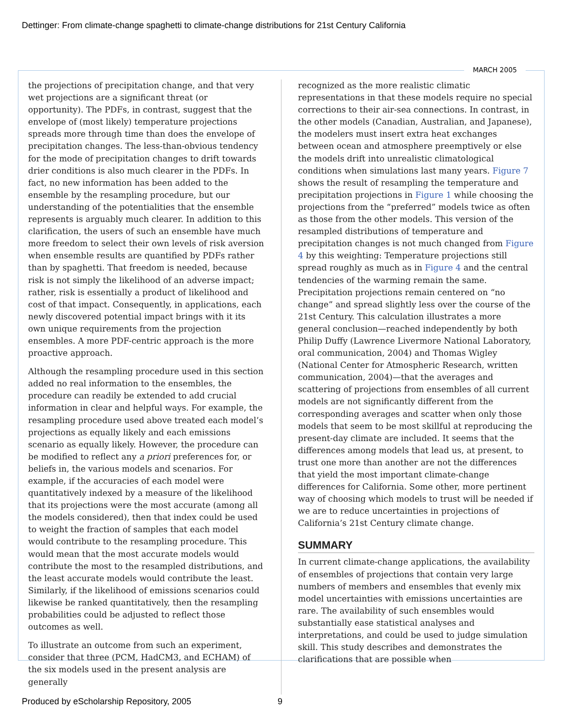Dettinger: From climate-change spaghetti to climate-change distributions for 21st Century California
MARCH 2005
the projections of precipitation change, and that very wet projections are a significant threat (or opportunity). The PDFs, in contrast, suggest that the envelope of (most likely) temperature projections spreads more through time than does the envelope of precipitation changes. The less-than-obvious tendency for the mode of precipitation changes to drift towards drier conditions is also much clearer in the PDFs. In fact, no new information has been added to the ensemble by the resampling procedure, but our understanding of the potentialities that the ensemble represents is arguably much clearer. In addition to this clarification, the users of such an ensemble have much more freedom to select their own levels of risk aversion when ensemble results are quantified by PDFs rather than by spaghetti. That freedom is needed, because risk is not simply the likelihood of an adverse impact; rather, risk is essentially a product of likelihood and cost of that impact. Consequently, in applications, each newly discovered potential impact brings with it its own unique requirements from the projection ensembles. A more PDF-centric approach is the more proactive approach.
Although the resampling procedure used in this section added no real information to the ensembles, the procedure can readily be extended to add crucial information in clear and helpful ways. For example, the resampling procedure used above treated each model’s projections as equally likely and each emissions scenario as equally likely. However, the procedure can be modified to reflect any a priori preferences for, or beliefs in, the various models and scenarios. For example, if the accuracies of each model were quantitatively indexed by a measure of the likelihood that its projections were the most accurate (among all the models considered), then that index could be used to weight the fraction of samples that each model would contribute to the resampling procedure. This would mean that the most accurate models would contribute the most to the resampled distributions, and the least accurate models would contribute the least. Similarly, if the likelihood of emissions scenarios could likewise be ranked quantitatively, then the resampling probabilities could be adjusted to reflect those outcomes as well.
To illustrate an outcome from such an experiment, consider that three (PCM, HadCM3, and ECHAM) of the six models used in the present analysis are generally
recognized as the more realistic climatic representations in that these models require no special corrections to their air-sea connections. In contrast, in the other models (Canadian, Australian, and Japanese), the modelers must insert extra heat exchanges between ocean and atmosphere preemptively or else the models drift into unrealistic climatological conditions when simulations last many years. Figure 7 shows the result of resampling the temperature and precipitation projections in Figure 1 while choosing the projections from the “preferred” models twice as often as those from the other models. This version of the resampled distributions of temperature and precipitation changes is not much changed from Figure 4 by this weighting: Temperature projections still spread roughly as much as in Figure 4 and the central tendencies of the warming remain the same. Precipitation projections remain centered on “no change” and spread slightly less over the course of the 21st Century. This calculation illustrates a more general conclusion—reached independently by both Philip Duffy (Lawrence Livermore National Laboratory, oral communication, 2004) and Thomas Wigley (National Center for Atmospheric Research, written communication, 2004)—that the averages and scattering of projections from ensembles of all current models are not significantly different from the corresponding averages and scatter when only those models that seem to be most skillful at reproducing the present-day climate are included. It seems that the differences among models that lead us, at present, to trust one more than another are not the differences that yield the most important climate-change differences for California. Some other, more pertinent way of choosing which models to trust will be needed if we are to reduce uncertainties in projections of California’s 21st Century climate change.
SUMMARY
In current climate-change applications, the availability of ensembles of projections that contain very large numbers of members and ensembles that evenly mix model uncertainties with emissions uncertainties are rare. The availability of such ensembles would substantially ease statistical analyses and interpretations, and could be used to judge simulation skill. This study describes and demonstrates the clarifications that are possible when
Produced by eScholarship Repository, 2005
9